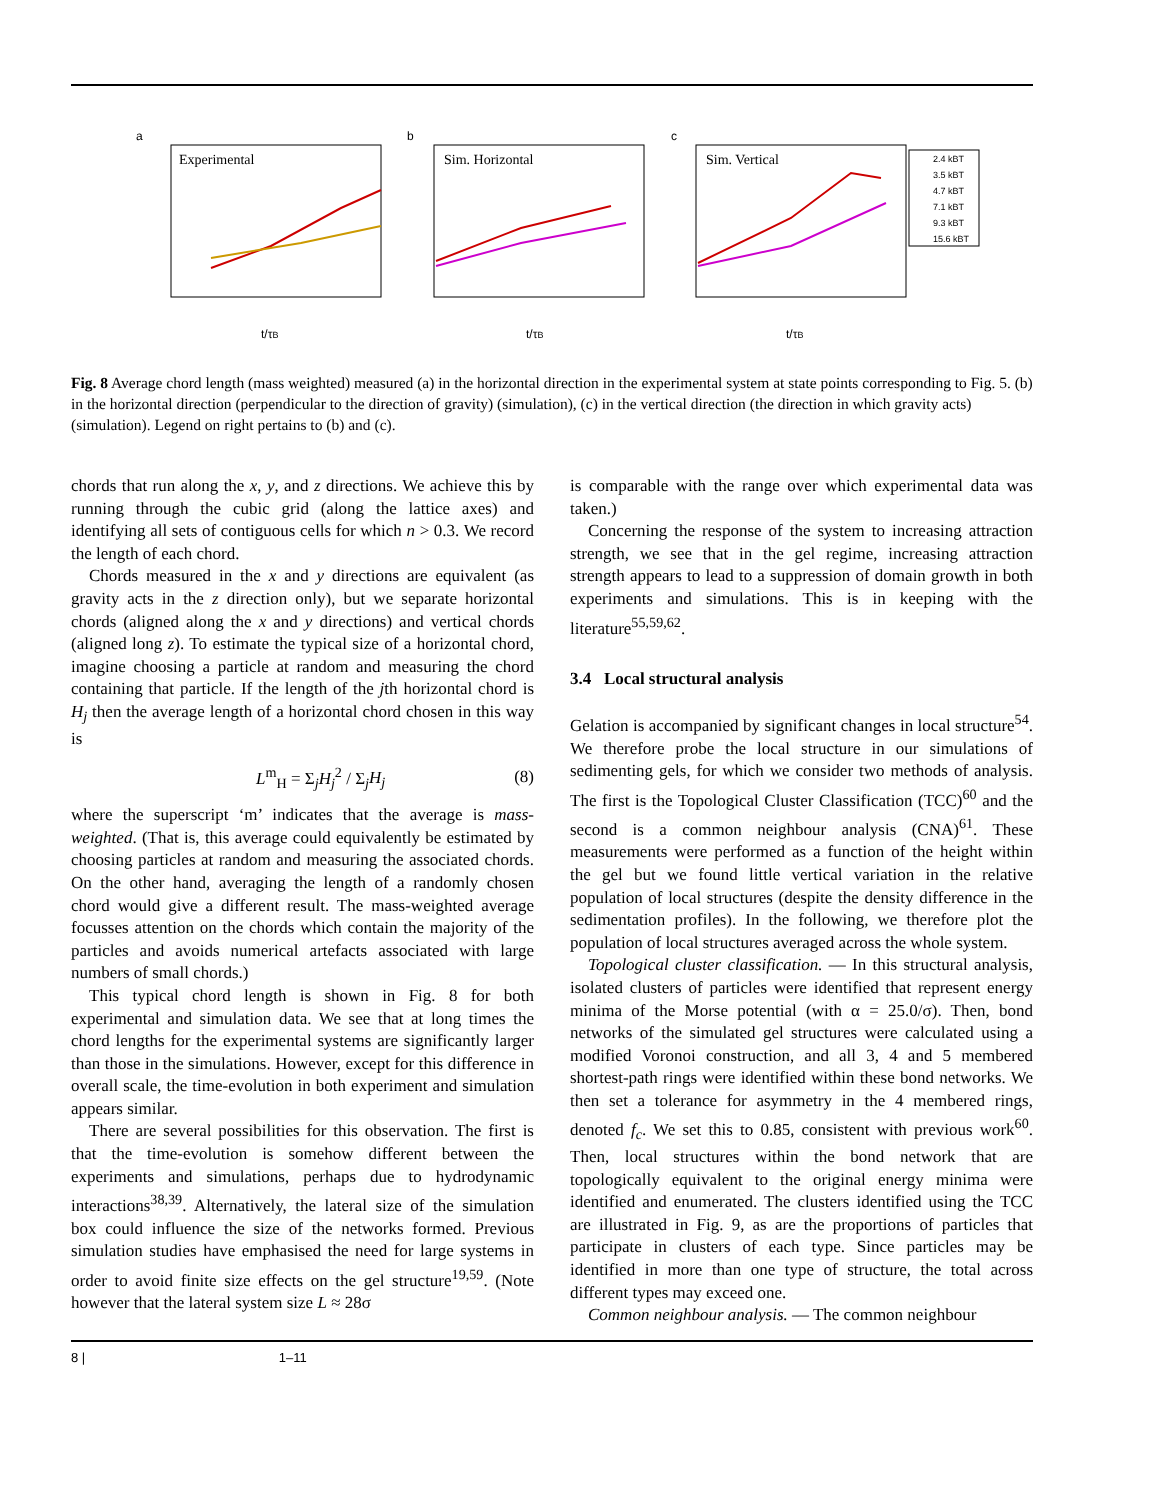a
Experimental
t/τB
b
Sim. Horizontal
t/τB
c
Sim. Vertical
t/τB
2.4 kBT
3.5 kBT
4.7 kBT
7.1 kBT
9.3 kBT
15.6 kBT
Fig. 8 Average chord length (mass weighted) measured (a) in the horizontal direction in the experimental system at state points corresponding to Fig. 5. (b) in the horizontal direction (perpendicular to the direction of gravity) (simulation), (c) in the vertical direction (the direction in which gravity acts) (simulation). Legend on right pertains to (b) and (c).
chords that run along the x, y, and z directions. We achieve this by running through the cubic grid (along the lattice axes) and identifying all sets of contiguous cells for which n > 0.3. We record the length of each chord.
Chords measured in the x and y directions are equivalent (as gravity acts in the z direction only), but we separate horizontal chords (aligned along the x and y directions) and vertical chords (aligned long z). To estimate the typical size of a horizontal chord, imagine choosing a particle at random and measuring the chord containing that particle. If the length of the jth horizontal chord is H<sub>j</sub> then the average length of a horizontal chord chosen in this way is
L<sup>m</sup><sub>H</sub> = Σ<sub>j</sub>H<sub>j</sub><sup>2</sup> / Σ<sub>j</sub>H<sub>j</sub> (8)
where the superscript ‘m’ indicates that the average is mass-weighted. (That is, this average could equivalently be estimated by choosing particles at random and measuring the associated chords. On the other hand, averaging the length of a randomly chosen chord would give a different result. The mass-weighted average focusses attention on the chords which contain the majority of the particles and avoids numerical artefacts associated with large numbers of small chords.)
This typical chord length is shown in Fig. 8 for both experimental and simulation data. We see that at long times the chord lengths for the experimental systems are significantly larger than those in the simulations. However, except for this difference in overall scale, the time-evolution in both experiment and simulation appears similar.
There are several possibilities for this observation. The first is that the time-evolution is somehow different between the experiments and simulations, perhaps due to hydrodynamic interactions<sup>38,39</sup>. Alternatively, the lateral size of the simulation box could influence the size of the networks formed. Previous simulation studies have emphasised the need for large systems in order to avoid finite size effects on the gel structure<sup>19,59</sup>. (Note however that the lateral system size L ≈ 28σ
is comparable with the range over which experimental data was taken.)
Concerning the response of the system to increasing attraction strength, we see that in the gel regime, increasing attraction strength appears to lead to a suppression of domain growth in both experiments and simulations. This is in keeping with the literature<sup>55,59,62</sup>.
3.4 Local structural analysis
Gelation is accompanied by significant changes in local structure<sup>54</sup>. We therefore probe the local structure in our simulations of sedimenting gels, for which we consider two methods of analysis. The first is the Topological Cluster Classification (TCC)<sup>60</sup> and the second is a common neighbour analysis (CNA)<sup>61</sup>. These measurements were performed as a function of the height within the gel but we found little vertical variation in the relative population of local structures (despite the density difference in the sedimentation profiles). In the following, we therefore plot the population of local structures averaged across the whole system.
Topological cluster classification. — In this structural analysis, isolated clusters of particles were identified that represent energy minima of the Morse potential (with α = 25.0/σ). Then, bond networks of the simulated gel structures were calculated using a modified Voronoi construction, and all 3, 4 and 5 membered shortest-path rings were identified within these bond networks. We then set a tolerance for asymmetry in the 4 membered rings, denoted f<sub>c</sub>. We set this to 0.85, consistent with previous work<sup>60</sup>. Then, local structures within the bond network that are topologically equivalent to the original energy minima were identified and enumerated. The clusters identified using the TCC are illustrated in Fig. 9, as are the proportions of particles that participate in clusters of each type. Since particles may be identified in more than one type of structure, the total across different types may exceed one.
Common neighbour analysis. — The common neighbour
8 | 1–11